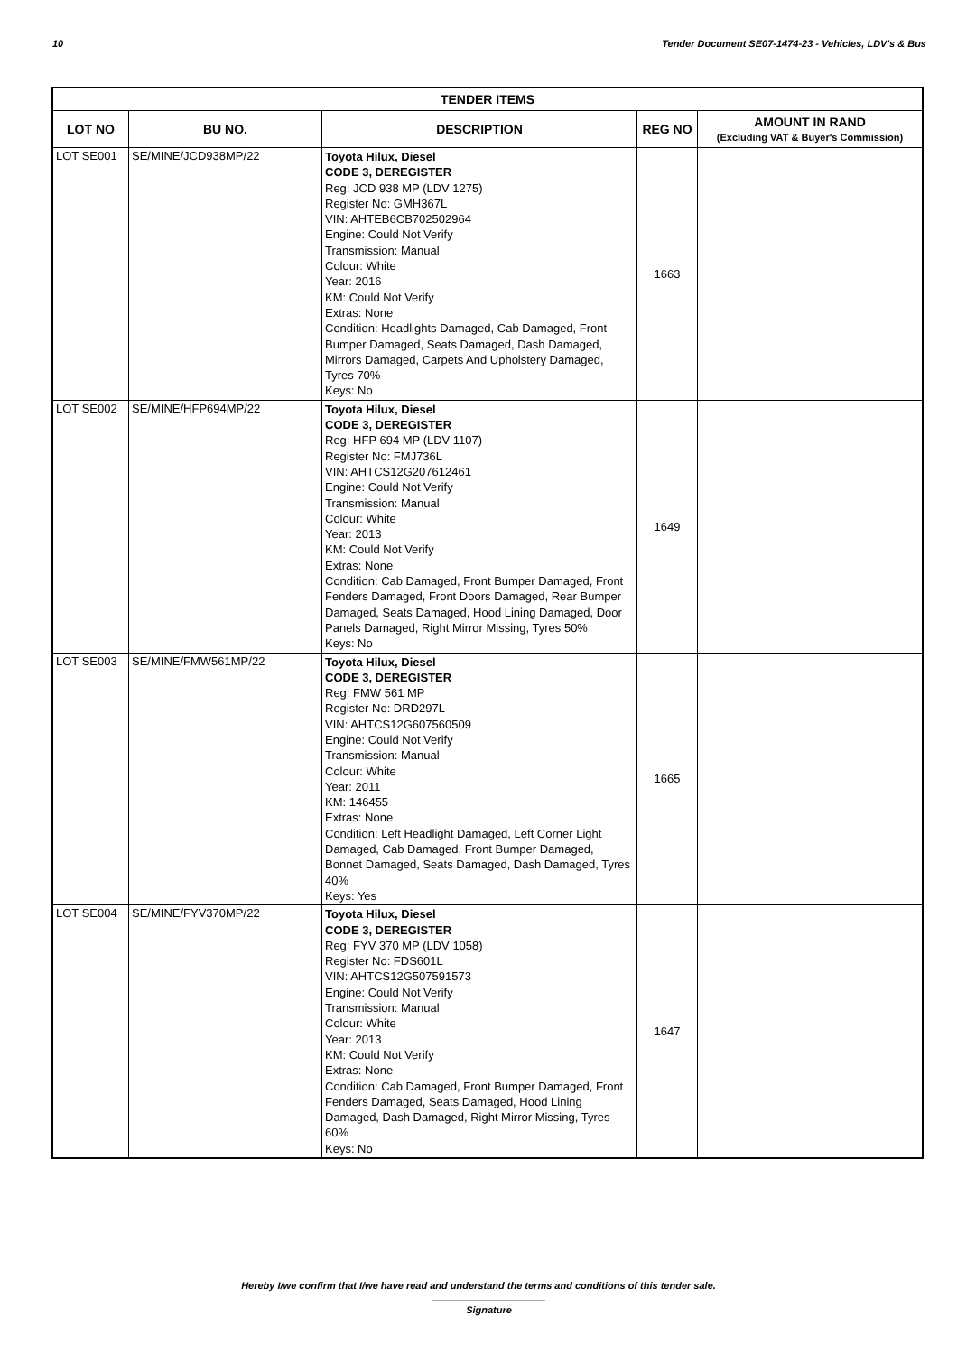10 Tender Document SE07-1474-23 - Vehicles, LDV's & Bus
| TENDER ITEMS | | | | |
| --- | --- | --- | --- | --- |
| LOT NO | BU NO. | DESCRIPTION | REG NO | AMOUNT IN RAND (Excluding VAT & Buyer's Commission) |
| LOT SE001 | SE/MINE/JCD938MP/22 | Toyota Hilux, Diesel CODE 3, DEREGISTER Reg: JCD 938 MP (LDV 1275) Register No: GMH367L VIN: AHTEB6CB702502964 Engine: Could Not Verify Transmission: Manual Colour: White Year: 2016 KM: Could Not Verify Extras: None Condition: Headlights Damaged, Cab Damaged, Front Bumper Damaged, Seats Damaged, Dash Damaged, Mirrors Damaged, Carpets And Upholstery Damaged, Tyres 70% Keys: No | 1663 | |
| LOT SE002 | SE/MINE/HFP694MP/22 | Toyota Hilux, Diesel CODE 3, DEREGISTER Reg: HFP 694 MP (LDV 1107) Register No: FMJ736L VIN: AHTCS12G207612461 Engine: Could Not Verify Transmission: Manual Colour: White Year: 2013 KM: Could Not Verify Extras: None Condition: Cab Damaged, Front Bumper Damaged, Front Fenders Damaged, Front Doors Damaged, Rear Bumper Damaged, Seats Damaged, Hood Lining Damaged, Door Panels Damaged, Right Mirror Missing, Tyres 50% Keys: No | 1649 | |
| LOT SE003 | SE/MINE/FMW561MP/22 | Toyota Hilux, Diesel CODE 3, DEREGISTER Reg: FMW 561 MP Register No: DRD297L VIN: AHTCS12G607560509 Engine: Could Not Verify Transmission: Manual Colour: White Year: 2011 KM: 146455 Extras: None Condition: Left Headlight Damaged, Left Corner Light Damaged, Cab Damaged, Front Bumper Damaged, Bonnet Damaged, Seats Damaged, Dash Damaged, Tyres 40% Keys: Yes | 1665 | |
| LOT SE004 | SE/MINE/FYV370MP/22 | Toyota Hilux, Diesel CODE 3, DEREGISTER Reg: FYV 370 MP (LDV 1058) Register No: FDS601L VIN: AHTCS12G507591573 Engine: Could Not Verify Transmission: Manual Colour: White Year: 2013 KM: Could Not Verify Extras: None Condition: Cab Damaged, Front Bumper Damaged, Front Fenders Damaged, Seats Damaged, Hood Lining Damaged, Dash Damaged, Right Mirror Missing, Tyres 60% Keys: No | 1647 | |
Hereby I/we confirm that I/we have read and understand the terms and conditions of this tender sale.
Signature